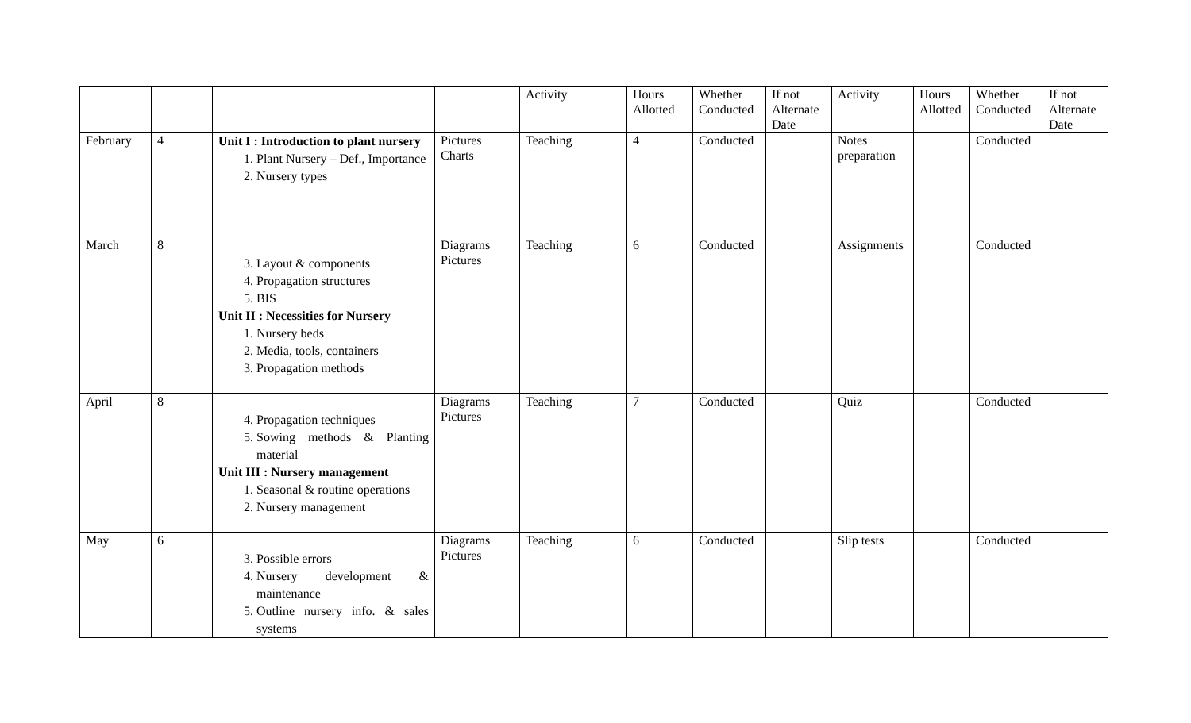| | | | | Activity | Hours Allotted | Whether Conducted | If not Alternate Date | Activity | Hours Allotted | Whether Conducted | If not Alternate Date |
| --- | --- | --- | --- | --- | --- | --- | --- | --- | --- | --- | --- |
| February | 4 | Unit I : Introduction to plant nursery 1. Plant Nursery – Def., Importance 2. Nursery types | Pictures Charts | Teaching | 4 | Conducted | | Notes preparation | | Conducted | |
| March | 8 | 3. Layout & components 4. Propagation structures 5. BIS Unit II : Necessities for Nursery 1. Nursery beds 2. Media, tools, containers 3. Propagation methods | Diagrams Pictures | Teaching | 6 | Conducted | | Assignments | | Conducted | |
| April | 8 | 4. Propagation techniques 5. Sowing methods & Planting material Unit III : Nursery management 1. Seasonal & routine operations 2. Nursery management | Diagrams Pictures | Teaching | 7 | Conducted | | Quiz | | Conducted | |
| May | 6 | 3. Possible errors 4. Nursery development & maintenance 5. Outline nursery info. & sales systems | Diagrams Pictures | Teaching | 6 | Conducted | | Slip tests | | Conducted | |